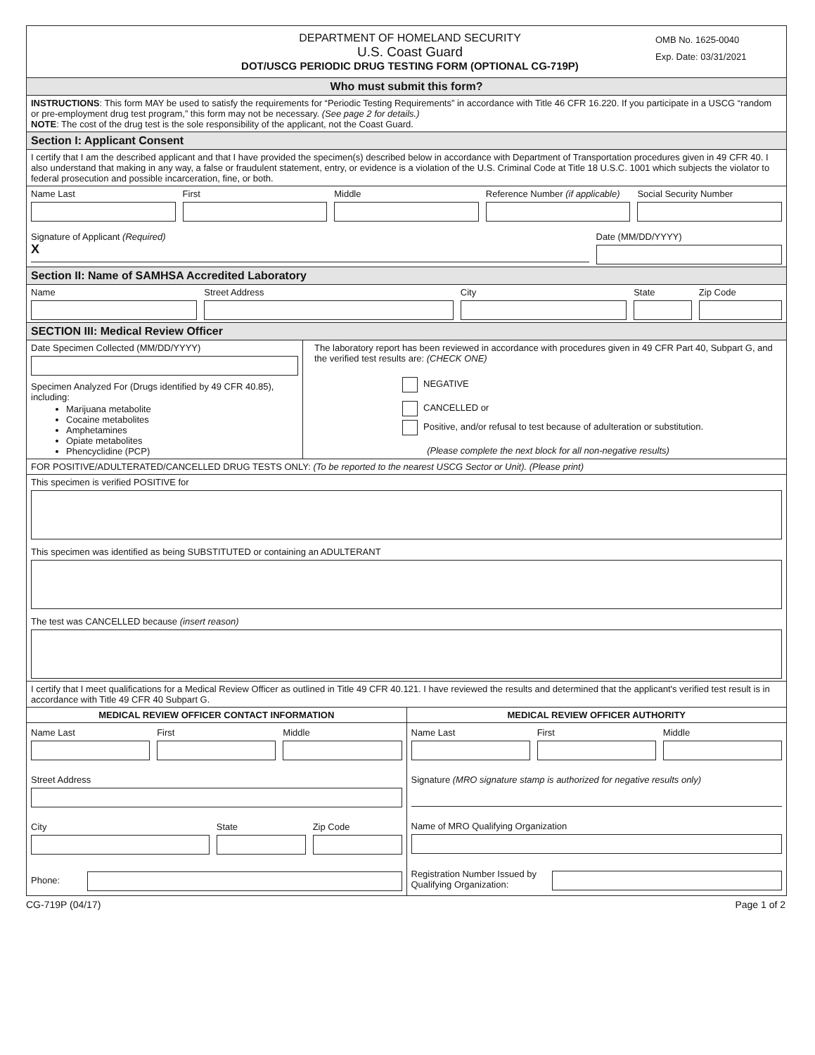DEPARTMENT OF HOMELAND SECURITY
U.S. Coast Guard
DOT/USCG PERIODIC DRUG TESTING FORM (OPTIONAL CG-719P)
OMB No. 1625-0040
Exp. Date: 03/31/2021
Who must submit this form?
INSTRUCTIONS: This form MAY be used to satisfy the requirements for “Periodic Testing Requirements” in accordance with Title 46 CFR 16.220. If you participate in a USCG “random or pre-employment drug test program,” this form may not be necessary. (See page 2 for details.)
NOTE: The cost of the drug test is the sole responsibility of the applicant, not the Coast Guard.
Section I: Applicant Consent
I certify that I am the described applicant and that I have provided the specimen(s) described below in accordance with Department of Transportation procedures given in 49 CFR 40. I also understand that making in any way, a false or fraudulent statement, entry, or evidence is a violation of the U.S. Criminal Code at Title 18 U.S.C. 1001 which subjects the violator to federal prosecution and possible incarceration, fine, or both.
Name Last First Middle Reference Number (if applicable)
Social Security Number
Signature of Applicant (Required)
X
Date (MM/DD/YYYY)
Section II: Name of SAMHSA Accredited Laboratory
Name Street Address City State Zip Code
SECTION III: Medical Review Officer
Date Specimen Collected (MM/DD/YYYY)
Specimen Analyzed For (Drugs identified by 49 CFR 40.85), including:
Marijuana metabolite
Cocaine metabolites
Amphetamines
Opiate metabolites
Phencyclidine (PCP)
The laboratory report has been reviewed in accordance with procedures given in 49 CFR Part 40, Subpart G, and the verified test results are: (CHECK ONE)
NEGATIVE
CANCELLED or
Positive, and/or refusal to test because of adulteration or substitution.
(Please complete the next block for all non-negative results)
FOR POSITIVE/ADULTERATED/CANCELLED DRUG TESTS ONLY: (To be reported to the nearest USCG Sector or Unit). (Please print)
This specimen is verified POSITIVE for
This specimen was identified as being SUBSTITUTED or containing an ADULTERANT
The test was CANCELLED because (insert reason)
I certify that I meet qualifications for a Medical Review Officer as outlined in Title 49 CFR 40.121. I have reviewed the results and determined that the applicant's verified test result is in accordance with Title 49 CFR 40 Subpart G.
MEDICAL REVIEW OFFICER CONTACT INFORMATION
Name Last First Middle
Street Address
City State Zip Code
Phone:
MEDICAL REVIEW OFFICER AUTHORITY
Name Last First Middle
Signature (MRO signature stamp is authorized for negative results only)
Name of MRO Qualifying Organization
Registration Number Issued by Qualifying Organization:
CG-719P (04/17) Page 1 of 2